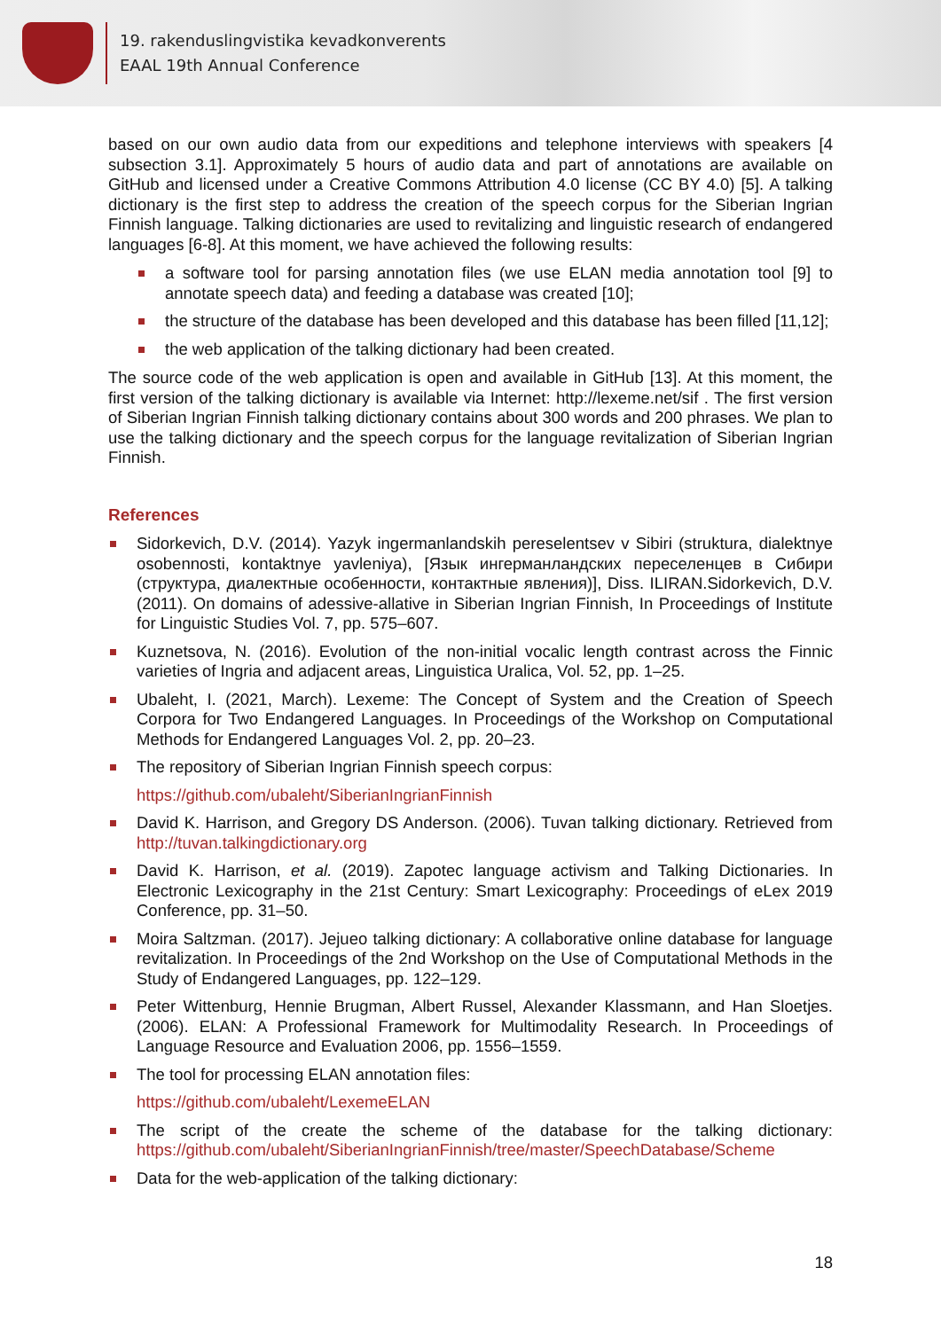19. rakenduslingvistika kevadkonverents
EAAL 19th Annual Conference
based on our own audio data from our expeditions and telephone interviews with speakers [4 subsection 3.1]. Approximately 5 hours of audio data and part of annotations are available on GitHub and licensed under a Creative Commons Attribution 4.0 license (CC BY 4.0) [5]. A talking dictionary is the first step to address the creation of the speech corpus for the Siberian Ingrian Finnish language. Talking dictionaries are used to revitalizing and linguistic research of endangered languages [6-8]. At this moment, we have achieved the following results:
a software tool for parsing annotation files (we use ELAN media annotation tool [9] to annotate speech data) and feeding a database was created [10];
the structure of the database has been developed and this database has been filled [11,12];
the web application of the talking dictionary had been created.
The source code of the web application is open and available in GitHub [13]. At this moment, the first version of the talking dictionary is available via Internet: http://lexeme.net/sif . The first version of Siberian Ingrian Finnish talking dictionary contains about 300 words and 200 phrases. We plan to use the talking dictionary and the speech corpus for the language revitalization of Siberian Ingrian Finnish.
References
Sidorkevich, D.V. (2014). Yazyk ingermanlandskih pereselentsev v Sibiri (struktura, dialektnye osobennosti, kontaktnye yavleniya), [Язык ингерманландских переселенцев в Сибири (структура, диалектные особенности, контактные явления)], Diss. ILIRAN.Sidorkevich, D.V. (2011). On domains of adessive-allative in Siberian Ingrian Finnish, In Proceedings of Institute for Linguistic Studies Vol. 7, pp. 575–607.
Kuznetsova, N. (2016). Evolution of the non-initial vocalic length contrast across the Finnic varieties of Ingria and adjacent areas, Linguistica Uralica, Vol. 52, pp. 1–25.
Ubaleht, I. (2021, March). Lexeme: The Concept of System and the Creation of Speech Corpora for Two Endangered Languages. In Proceedings of the Workshop on Computational Methods for Endangered Languages Vol. 2, pp. 20–23.
The repository of Siberian Ingrian Finnish speech corpus:
https://github.com/ubaleht/SiberianIngrianFinnish
David K. Harrison, and Gregory DS Anderson. (2006). Tuvan talking dictionary. Retrieved from http://tuvan.talkingdictionary.org
David K. Harrison, et al. (2019). Zapotec language activism and Talking Dictionaries. In Electronic Lexicography in the 21st Century: Smart Lexicography: Proceedings of eLex 2019 Conference, pp. 31–50.
Moira Saltzman. (2017). Jejueo talking dictionary: A collaborative online database for language revitalization. In Proceedings of the 2nd Workshop on the Use of Computational Methods in the Study of Endangered Languages, pp. 122–129.
Peter Wittenburg, Hennie Brugman, Albert Russel, Alexander Klassmann, and Han Sloetjes. (2006). ELAN: A Professional Framework for Multimodality Research. In Proceedings of Language Resource and Evaluation 2006, pp. 1556–1559.
The tool for processing ELAN annotation files:
https://github.com/ubaleht/LexemeELAN
The script of the create the scheme of the database for the talking dictionary: https://github.com/ubaleht/SiberianIngrianFinnish/tree/master/SpeechDatabase/Scheme
Data for the web-application of the talking dictionary:
18